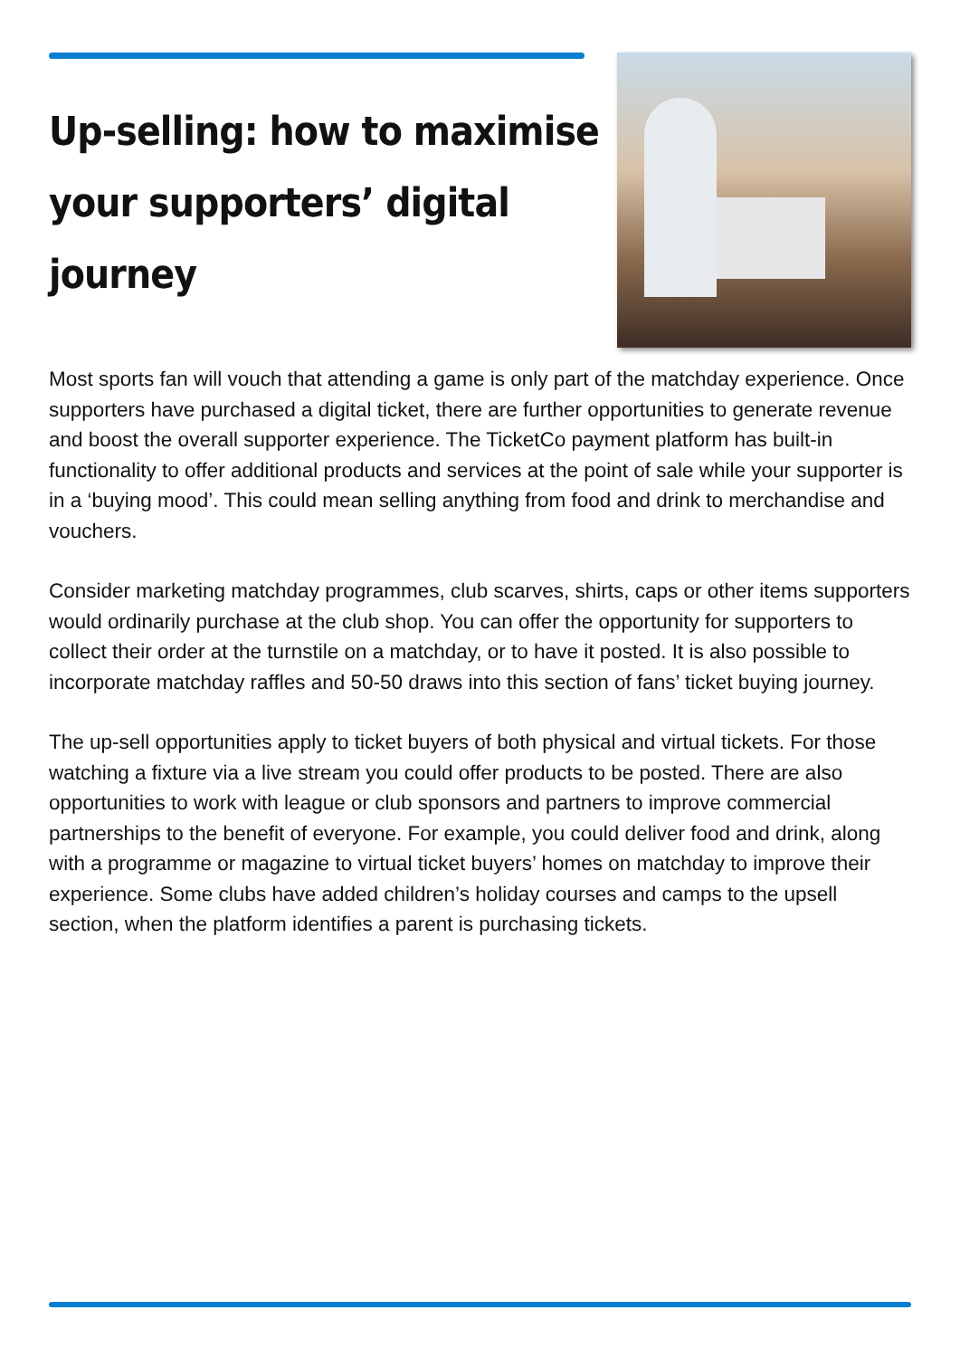Up-selling: how to maximise your supporters’ digital journey
Most sports fan will vouch that attending a game is only part of the matchday experience. Once supporters have purchased a digital ticket, there are further opportunities to generate revenue and boost the overall supporter experience. The TicketCo payment platform has built-in functionality to offer additional products and services at the point of sale while your supporter is in a ‘buying mood’. This could mean selling anything from food and drink to merchandise and vouchers.
Consider marketing matchday programmes, club scarves, shirts, caps or other items supporters would ordinarily purchase at the club shop. You can offer the opportunity for supporters to collect their order at the turnstile on a matchday, or to have it posted. It is also possible to incorporate matchday raffles and 50-50 draws into this section of fans’ ticket buying journey.
The up-sell opportunities apply to ticket buyers of both physical and virtual tickets. For those watching a fixture via a live stream you could offer products to be posted. There are also opportunities to work with league or club sponsors and partners to improve commercial partnerships to the benefit of everyone. For example, you could deliver food and drink, along with a programme or magazine to virtual ticket buyers’ homes on matchday to improve their experience. Some clubs have added children’s holiday courses and camps to the upsell section, when the platform identifies a parent is purchasing tickets.